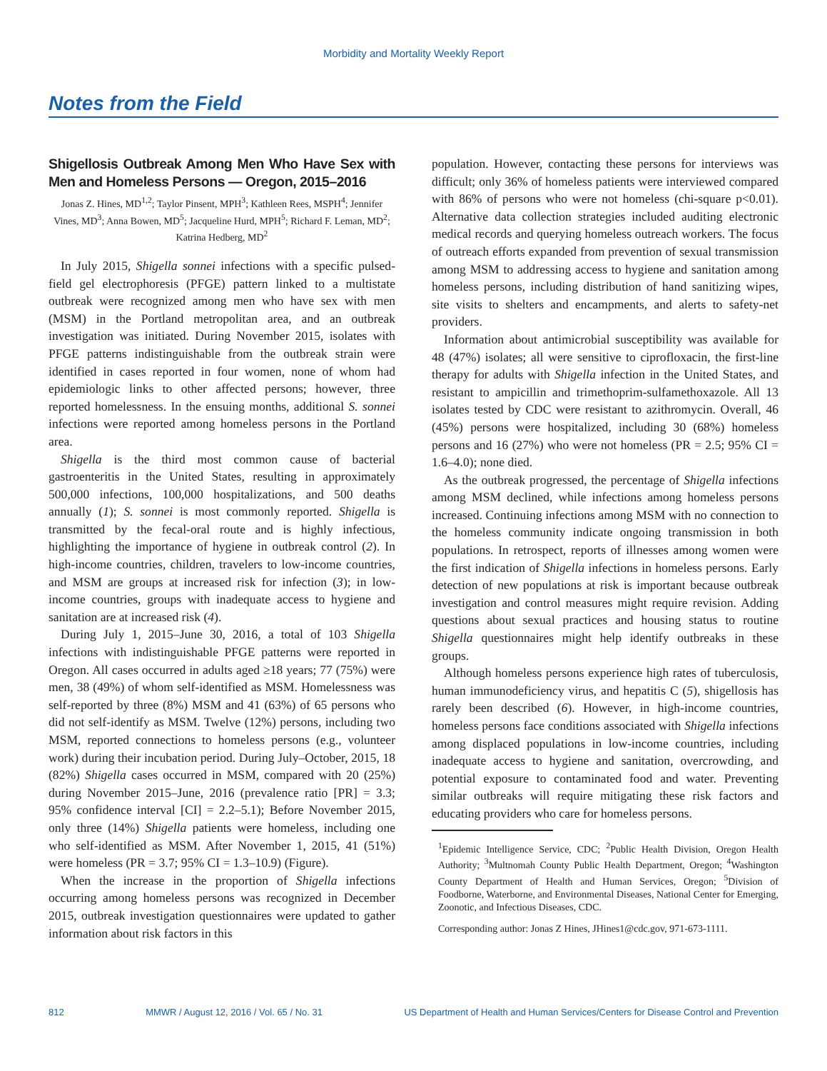Morbidity and Mortality Weekly Report
Notes from the Field
Shigellosis Outbreak Among Men Who Have Sex with Men and Homeless Persons — Oregon, 2015–2016
Jonas Z. Hines, MD<sup>1,2</sup>; Taylor Pinsent, MPH<sup>3</sup>; Kathleen Rees, MSPH<sup>4</sup>; Jennifer Vines, MD<sup>3</sup>; Anna Bowen, MD<sup>5</sup>; Jacqueline Hurd, MPH<sup>5</sup>; Richard F. Leman, MD<sup>2</sup>; Katrina Hedberg, MD<sup>2</sup>
In July 2015, Shigella sonnei infections with a specific pulsed-field gel electrophoresis (PFGE) pattern linked to a multistate outbreak were recognized among men who have sex with men (MSM) in the Portland metropolitan area, and an outbreak investigation was initiated. During November 2015, isolates with PFGE patterns indistinguishable from the outbreak strain were identified in cases reported in four women, none of whom had epidemiologic links to other affected persons; however, three reported homelessness. In the ensuing months, additional S. sonnei infections were reported among homeless persons in the Portland area.
Shigella is the third most common cause of bacterial gastroenteritis in the United States, resulting in approximately 500,000 infections, 100,000 hospitalizations, and 500 deaths annually (1); S. sonnei is most commonly reported. Shigella is transmitted by the fecal-oral route and is highly infectious, highlighting the importance of hygiene in outbreak control (2). In high-income countries, children, travelers to low-income countries, and MSM are groups at increased risk for infection (3); in low-income countries, groups with inadequate access to hygiene and sanitation are at increased risk (4).
During July 1, 2015–June 30, 2016, a total of 103 Shigella infections with indistinguishable PFGE patterns were reported in Oregon. All cases occurred in adults aged ≥18 years; 77 (75%) were men, 38 (49%) of whom self-identified as MSM. Homelessness was self-reported by three (8%) MSM and 41 (63%) of 65 persons who did not self-identify as MSM. Twelve (12%) persons, including two MSM, reported connections to homeless persons (e.g., volunteer work) during their incubation period. During July–October, 2015, 18 (82%) Shigella cases occurred in MSM, compared with 20 (25%) during November 2015–June, 2016 (prevalence ratio [PR] = 3.3; 95% confidence interval [CI] = 2.2–5.1); Before November 2015, only three (14%) Shigella patients were homeless, including one who self-identified as MSM. After November 1, 2015, 41 (51%) were homeless (PR = 3.7; 95% CI = 1.3–10.9) (Figure).
When the increase in the proportion of Shigella infections occurring among homeless persons was recognized in December 2015, outbreak investigation questionnaires were updated to gather information about risk factors in this
population. However, contacting these persons for interviews was difficult; only 36% of homeless patients were interviewed compared with 86% of persons who were not homeless (chi-square p<0.01). Alternative data collection strategies included auditing electronic medical records and querying homeless outreach workers. The focus of outreach efforts expanded from prevention of sexual transmission among MSM to addressing access to hygiene and sanitation among homeless persons, including distribution of hand sanitizing wipes, site visits to shelters and encampments, and alerts to safety-net providers.
Information about antimicrobial susceptibility was available for 48 (47%) isolates; all were sensitive to ciprofloxacin, the first-line therapy for adults with Shigella infection in the United States, and resistant to ampicillin and trimethoprim-sulfamethoxazole. All 13 isolates tested by CDC were resistant to azithromycin. Overall, 46 (45%) persons were hospitalized, including 30 (68%) homeless persons and 16 (27%) who were not homeless (PR = 2.5; 95% CI = 1.6–4.0); none died.
As the outbreak progressed, the percentage of Shigella infections among MSM declined, while infections among homeless persons increased. Continuing infections among MSM with no connection to the homeless community indicate ongoing transmission in both populations. In retrospect, reports of illnesses among women were the first indication of Shigella infections in homeless persons. Early detection of new populations at risk is important because outbreak investigation and control measures might require revision. Adding questions about sexual practices and housing status to routine Shigella questionnaires might help identify outbreaks in these groups.
Although homeless persons experience high rates of tuberculosis, human immunodeficiency virus, and hepatitis C (5), shigellosis has rarely been described (6). However, in high-income countries, homeless persons face conditions associated with Shigella infections among displaced populations in low-income countries, including inadequate access to hygiene and sanitation, overcrowding, and potential exposure to contaminated food and water. Preventing similar outbreaks will require mitigating these risk factors and educating providers who care for homeless persons.
<sup>1</sup> Epidemic Intelligence Service, CDC; <sup>2</sup>Public Health Division, Oregon Health Authority; <sup>3</sup>Multnomah County Public Health Department, Oregon; <sup>4</sup>Washington County Department of Health and Human Services, Oregon; <sup>5</sup>Division of Foodborne, Waterborne, and Environmental Diseases, National Center for Emerging, Zoonotic, and Infectious Diseases, CDC.
Corresponding author: Jonas Z Hines, JHines1@cdc.gov, 971-673-1111.
812 MMWR / August 12, 2016 / Vol. 65 / No. 31 US Department of Health and Human Services/Centers for Disease Control and Prevention